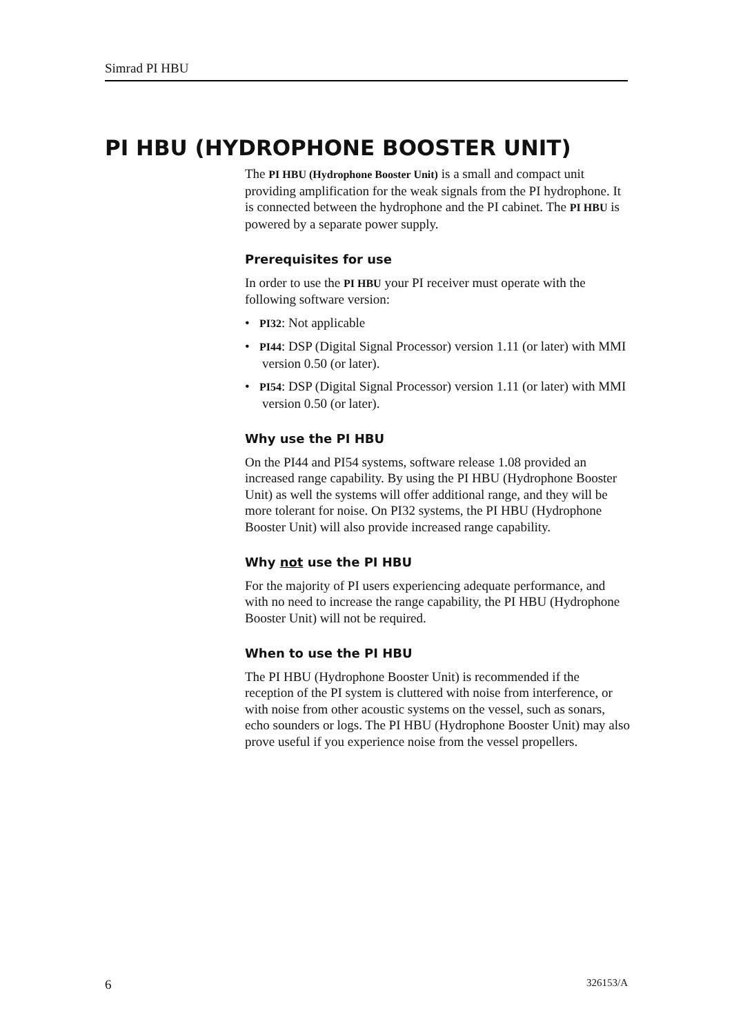Simrad PI HBU
PI HBU (HYDROPHONE BOOSTER UNIT)
The PI HBU (Hydrophone Booster Unit) is a small and compact unit providing amplification for the weak signals from the PI hydrophone. It is connected between the hydrophone and the PI cabinet. The PI HBU is powered by a separate power supply.
Prerequisites for use
In order to use the PI HBU your PI receiver must operate with the following software version:
• PI32: Not applicable
• PI44: DSP (Digital Signal Processor) version 1.11 (or later) with MMI version 0.50 (or later).
• PI54: DSP (Digital Signal Processor) version 1.11 (or later) with MMI version 0.50 (or later).
Why use the PI HBU
On the PI44 and PI54 systems, software release 1.08 provided an increased range capability. By using the PI HBU (Hydrophone Booster Unit) as well the systems will offer additional range, and they will be more tolerant for noise. On PI32 systems, the PI HBU (Hydrophone Booster Unit) will also provide increased range capability.
Why not use the PI HBU
For the majority of PI users experiencing adequate performance, and with no need to increase the range capability, the PI HBU (Hydrophone Booster Unit) will not be required.
When to use the PI HBU
The PI HBU (Hydrophone Booster Unit) is recommended if the reception of the PI system is cluttered with noise from interference, or with noise from other acoustic systems on the vessel, such as sonars, echo sounders or logs. The PI HBU (Hydrophone Booster Unit) may also prove useful if you experience noise from the vessel propellers.
6 326153/A